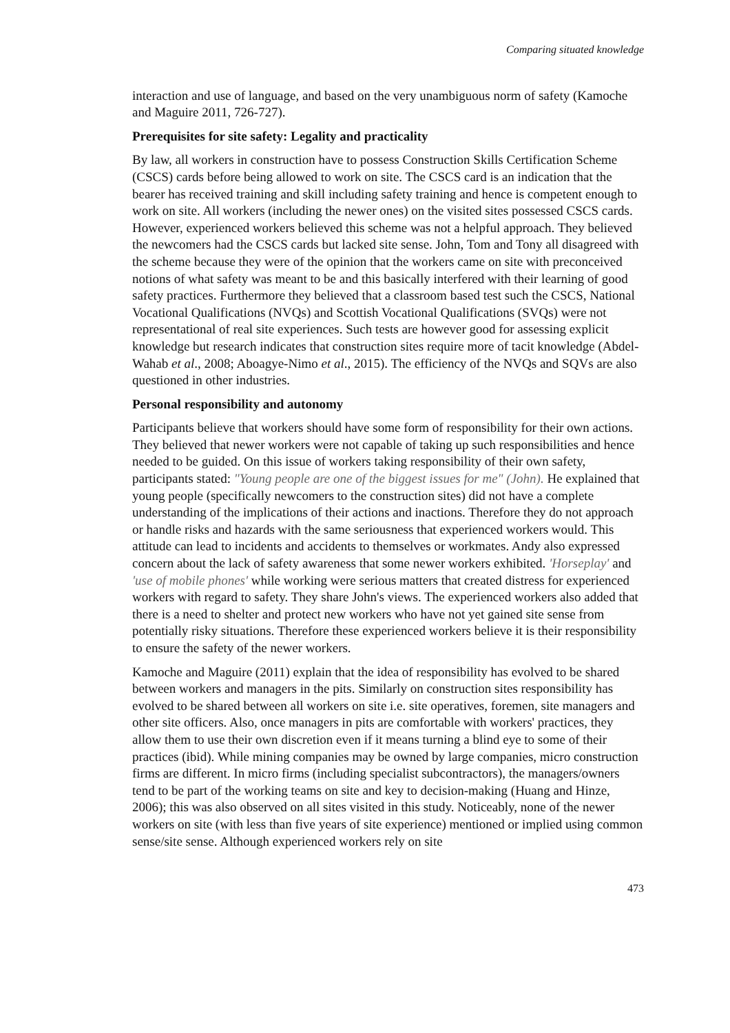Comparing situated knowledge
interaction and use of language, and based on the very unambiguous norm of safety (Kamoche and Maguire 2011, 726-727).
Prerequisites for site safety: Legality and practicality
By law, all workers in construction have to possess Construction Skills Certification Scheme (CSCS) cards before being allowed to work on site. The CSCS card is an indication that the bearer has received training and skill including safety training and hence is competent enough to work on site. All workers (including the newer ones) on the visited sites possessed CSCS cards. However, experienced workers believed this scheme was not a helpful approach. They believed the newcomers had the CSCS cards but lacked site sense. John, Tom and Tony all disagreed with the scheme because they were of the opinion that the workers came on site with preconceived notions of what safety was meant to be and this basically interfered with their learning of good safety practices. Furthermore they believed that a classroom based test such the CSCS, National Vocational Qualifications (NVQs) and Scottish Vocational Qualifications (SVQs) were not representational of real site experiences. Such tests are however good for assessing explicit knowledge but research indicates that construction sites require more of tacit knowledge (Abdel-Wahab et al., 2008; Aboagye-Nimo et al., 2015). The efficiency of the NVQs and SQVs are also questioned in other industries.
Personal responsibility and autonomy
Participants believe that workers should have some form of responsibility for their own actions. They believed that newer workers were not capable of taking up such responsibilities and hence needed to be guided. On this issue of workers taking responsibility of their own safety, participants stated: "Young people are one of the biggest issues for me" (John). He explained that young people (specifically newcomers to the construction sites) did not have a complete understanding of the implications of their actions and inactions. Therefore they do not approach or handle risks and hazards with the same seriousness that experienced workers would. This attitude can lead to incidents and accidents to themselves or workmates. Andy also expressed concern about the lack of safety awareness that some newer workers exhibited. 'Horseplay' and 'use of mobile phones' while working were serious matters that created distress for experienced workers with regard to safety. They share John's views. The experienced workers also added that there is a need to shelter and protect new workers who have not yet gained site sense from potentially risky situations. Therefore these experienced workers believe it is their responsibility to ensure the safety of the newer workers.
Kamoche and Maguire (2011) explain that the idea of responsibility has evolved to be shared between workers and managers in the pits. Similarly on construction sites responsibility has evolved to be shared between all workers on site i.e. site operatives, foremen, site managers and other site officers. Also, once managers in pits are comfortable with workers' practices, they allow them to use their own discretion even if it means turning a blind eye to some of their practices (ibid). While mining companies may be owned by large companies, micro construction firms are different. In micro firms (including specialist subcontractors), the managers/owners tend to be part of the working teams on site and key to decision-making (Huang and Hinze, 2006); this was also observed on all sites visited in this study. Noticeably, none of the newer workers on site (with less than five years of site experience) mentioned or implied using common sense/site sense. Although experienced workers rely on site
473